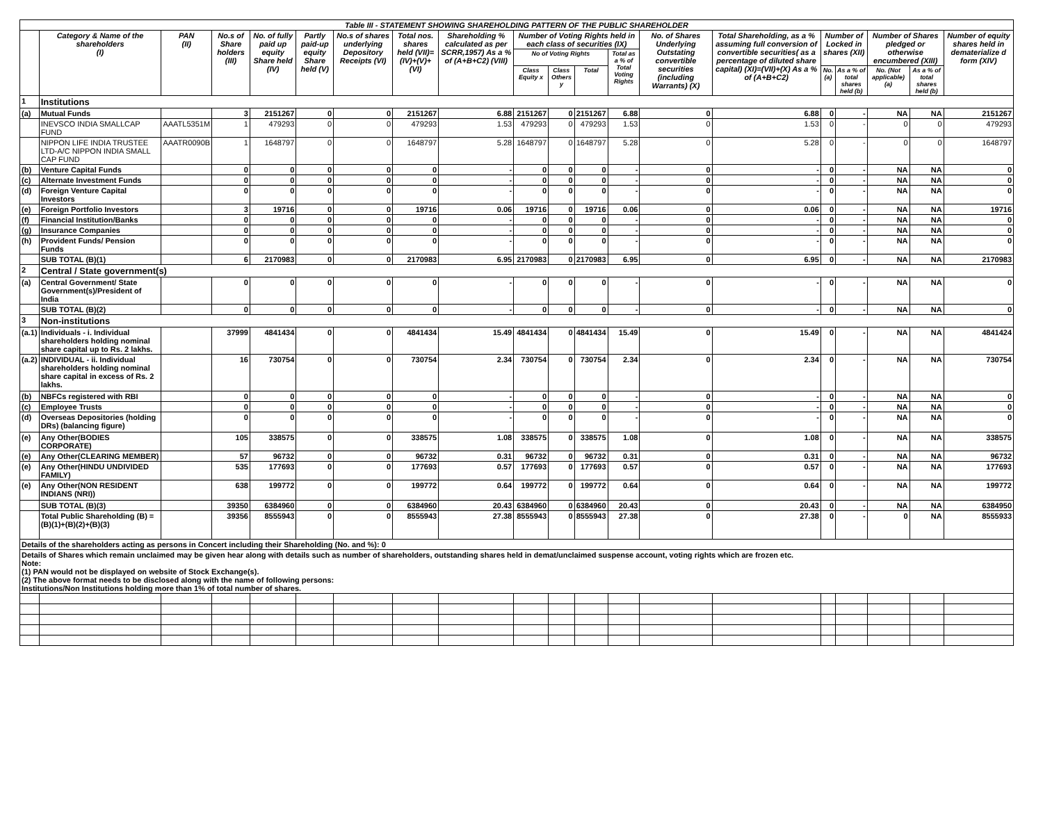| Table III - STATEMENT SHOWING SHAREHOLDING PATTERN OF THE PUBLIC SHAREHOLDER | | | | | | | | | | | | | | | | | | | |
| --- | --- | --- | --- | --- | --- | --- | --- | --- | --- | --- | --- | --- | --- | --- | --- | --- | --- | --- | --- |
| | Category & Name of the shareholders (I) | PAN (II) | No.s of Share holders (III) | No. of fully paid up equity Share held (IV) | Partly paid-up equity Share held (V) | No.s of shares underlying Depository Receipts (VI) | Total nos. shares held (VII)= (IV)+(V)+(VI) | Shareholding % calculated as per SCRR,1957) As a % of (A+B+C2) (VIII) | Number of Voting Rights held in each class of securities (IX) | | | | No. of Shares Underlying Outstating convertible securities (including Warrants) (X) | Total Shareholding, as a % assuming full conversion of convertible securities( as a percentage of diluted share capital) (XI)=(VII)+(X) As a % of (A+B+C2) | Number of Locked in shares (XII) | | Number of Shares pledged or otherwise encumbered (XIII) | | Number of equity shares held in dematerialize d form (XIV) |
| | | | | | | | | | No of Voting Rights | | | Total as a % of Total Voting Rights | | | | | | | |
| | | | | | | | | | Class Equity x | Class Others y | Total | | | | No. (a) | As a % of total shares held (b) | No. (Not applicable) (a) | As a % of total shares held (b) | |
| 1 | Institutions | | | | | | | | | | | | | | | | | | |
| (a) | Mutual Funds | | 3 | 2151267 | 0 | 0 | 2151267 | 6.88 | 2151267 | 0 | 2151267 | 6.88 | 0 | 6.88 | 0 | - | NA | NA | 2151267 |
| | INEVSCO INDIA SMALLCAP FUND | AAATL5351M | 1 | 479293 | 0 | 0 | 479293 | 1.53 | 479293 | 0 | 479293 | 1.53 | 0 | 1.53 | 0 | - | 0 | 0 | 479293 |
| | NIPPON LIFE INDIA TRUSTEE LTD-A/C NIPPON INDIA SMALL CAP FUND | AAATR0090B | 1 | 1648797 | 0 | 0 | 1648797 | 5.28 | 1648797 | 0 | 1648797 | 5.28 | 0 | 5.28 | 0 | - | 0 | 0 | 1648797 |
| (b) | Venture Capital Funds | | 0 | 0 | 0 | 0 | 0 | - | 0 | 0 | 0 | - | 0 | - | 0 | - | NA | NA | 0 |
| (c) | Alternate Investment Funds | | 0 | 0 | 0 | 0 | 0 | - | 0 | 0 | 0 | - | 0 | - | 0 | - | NA | NA | 0 |
| (d) | Foreign Venture Capital Investors | | 0 | 0 | 0 | 0 | 0 | - | 0 | 0 | 0 | - | 0 | - | 0 | - | NA | NA | 0 |
| (e) | Foreign Portfolio Investors | | 3 | 19716 | 0 | 0 | 19716 | 0.06 | 19716 | 0 | 19716 | 0.06 | 0 | 0.06 | 0 | - | NA | NA | 19716 |
| (f) | Financial Institution/Banks | | 0 | 0 | 0 | 0 | 0 | - | 0 | 0 | 0 | - | 0 | - | 0 | - | NA | NA | 0 |
| (g) | Insurance Companies | | 0 | 0 | 0 | 0 | 0 | - | 0 | 0 | 0 | - | 0 | - | 0 | - | NA | NA | 0 |
| (h) | Provident Funds/ Pension Funds | | 0 | 0 | 0 | 0 | 0 | - | 0 | 0 | 0 | - | 0 | - | 0 | - | NA | NA | 0 |
| | SUB TOTAL (B)(1) | | 6 | 2170983 | 0 | 0 | 2170983 | 6.95 | 2170983 | 0 | 2170983 | 6.95 | 0 | 6.95 | 0 | - | NA | NA | 2170983 |
| 2 | Central / State government(s) | | | | | | | | | | | | | | | | | | |
| (a) | Central Government/ State Government(s)/President of India | | 0 | 0 | 0 | 0 | 0 | - | 0 | 0 | 0 | - | 0 | - | 0 | - | NA | NA | 0 |
| | SUB TOTAL (B)(2) | | 0 | 0 | 0 | 0 | 0 | - | 0 | 0 | 0 | - | 0 | - | 0 | - | NA | NA | 0 |
| 3 | Non-institutions | | | | | | | | | | | | | | | | | | |
| (a.1) | Individuals - i. Individual shareholders holding nominal share capital up to Rs. 2 lakhs. | | 37999 | 4841434 | 0 | 0 | 4841434 | 15.49 | 4841434 | 0 | 4841434 | 15.49 | 0 | 15.49 | 0 | - | NA | NA | 4841424 |
| (a.2) | INDIVIDUAL - ii. Individual shareholders holding nominal share capital in excess of Rs. 2 lakhs. | | 16 | 730754 | 0 | 0 | 730754 | 2.34 | 730754 | 0 | 730754 | 2.34 | 0 | 2.34 | 0 | - | NA | NA | 730754 |
| (b) | NBFCs registered with RBI | | 0 | 0 | 0 | 0 | 0 | - | 0 | 0 | 0 | - | 0 | - | 0 | - | NA | NA | 0 |
| (c) | Employee Trusts | | 0 | 0 | 0 | 0 | 0 | - | 0 | 0 | 0 | - | 0 | - | 0 | - | NA | NA | 0 |
| (d) | Overseas Depositories (holding DRs) (balancing figure) | | 0 | 0 | 0 | 0 | 0 | - | 0 | 0 | 0 | - | 0 | - | 0 | - | NA | NA | 0 |
| (e) | Any Other(BODIES CORPORATE) | | 105 | 338575 | 0 | 0 | 338575 | 1.08 | 338575 | 0 | 338575 | 1.08 | 0 | 1.08 | 0 | - | NA | NA | 338575 |
| (e) | Any Other(CLEARING MEMBER) | | 57 | 96732 | 0 | 0 | 96732 | 0.31 | 96732 | 0 | 96732 | 0.31 | 0 | 0.31 | 0 | - | NA | NA | 96732 |
| (e) | Any Other(HINDU UNDIVIDED FAMILY) | | 535 | 177693 | 0 | 0 | 177693 | 0.57 | 177693 | 0 | 177693 | 0.57 | 0 | 0.57 | 0 | - | NA | NA | 177693 |
| (e) | Any Other(NON RESIDENT INDIANS (NRI)) | | 638 | 199772 | 0 | 0 | 199772 | 0.64 | 199772 | 0 | 199772 | 0.64 | 0 | 0.64 | 0 | - | NA | NA | 199772 |
| | SUB TOTAL (B)(3) | | 39350 | 6384960 | 0 | 0 | 6384960 | 20.43 | 6384960 | 0 | 6384960 | 20.43 | 0 | 20.43 | 0 | - | NA | NA | 6384950 |
| | Total Public Shareholding (B) = (B)(1)+(B)(2)+(B)(3) | | 39356 | 8555943 | 0 | 0 | 8555943 | 27.38 | 8555943 | 0 | 8555943 | 27.38 | 0 | 27.38 | 0 | - | 0 | NA | 8555933 |
| Details of the shareholders acting as persons in Concert including their Shareholding (No. and %): 0 | | | | | | | | | | | | | | | | | | | |
| Details of Shares which remain unclaimed may be given hear along with details such as number of shareholders, outstanding shares held in demat/unclaimed suspense account, voting rights which are frozen etc. Note: (1) PAN would not be displayed on website of Stock Exchange(s). (2) The above format needs to be disclosed along with the name of following persons: Institutions/Non Institutions holding more than 1% of total number of shares. | | | | | | | | | | | | | | | | | | | |